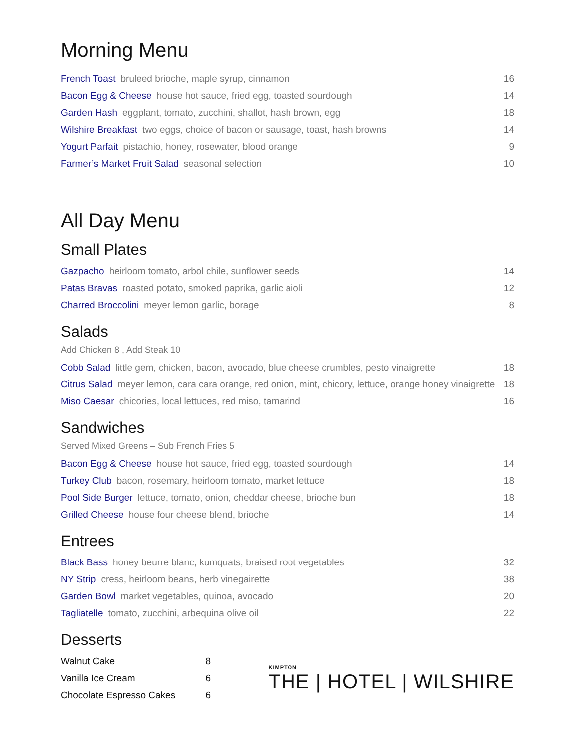Morning Menu
French Toast bruleed brioche, maple syrup, cinnamon
16
Bacon Egg & Cheese house hot sauce, fried egg, toasted sourdough
14
Garden Hash eggplant, tomato, zucchini, shallot, hash brown, egg
18
Wilshire Breakfast two eggs, choice of bacon or sausage, toast, hash browns
14
Yogurt Parfait pistachio, honey, rosewater, blood orange
9
Farmer’s Market Fruit Salad seasonal selection
10
All Day Menu
Small Plates
Gazpacho heirloom tomato, arbol chile, sunflower seeds
14
Patas Bravas roasted potato, smoked paprika, garlic aioli
12
Charred Broccolini meyer lemon garlic, borage
8
Salads
Add Chicken 8 , Add Steak 10
Cobb Salad little gem, chicken, bacon, avocado, blue cheese crumbles, pesto vinaigrette
18
Citrus Salad meyer lemon, cara cara orange, red onion, mint, chicory, lettuce, orange honey vinaigrette
18
Miso Caesar chicories, local lettuces, red miso, tamarind
16
Sandwiches
Served Mixed Greens – Sub French Fries 5
Bacon Egg & Cheese house hot sauce, fried egg, toasted sourdough
14
Turkey Club bacon, rosemary, heirloom tomato, market lettuce
18
Pool Side Burger lettuce, tomato, onion, cheddar cheese, brioche bun
18
Grilled Cheese house four cheese blend, brioche
14
Entrees
Black Bass honey beurre blanc, kumquats, braised root vegetables
32
NY Strip cress, heirloom beans, herb vinegairette
38
Garden Bowl market vegetables, quinoa, avocado
20
Tagliatelle tomato, zucchini, arbequina olive oil
22
Desserts
Walnut Cake 8
Vanilla Ice Cream 6
Chocolate Espresso Cakes 6
KIMPTON
THE | HOTEL | WILSHIRE